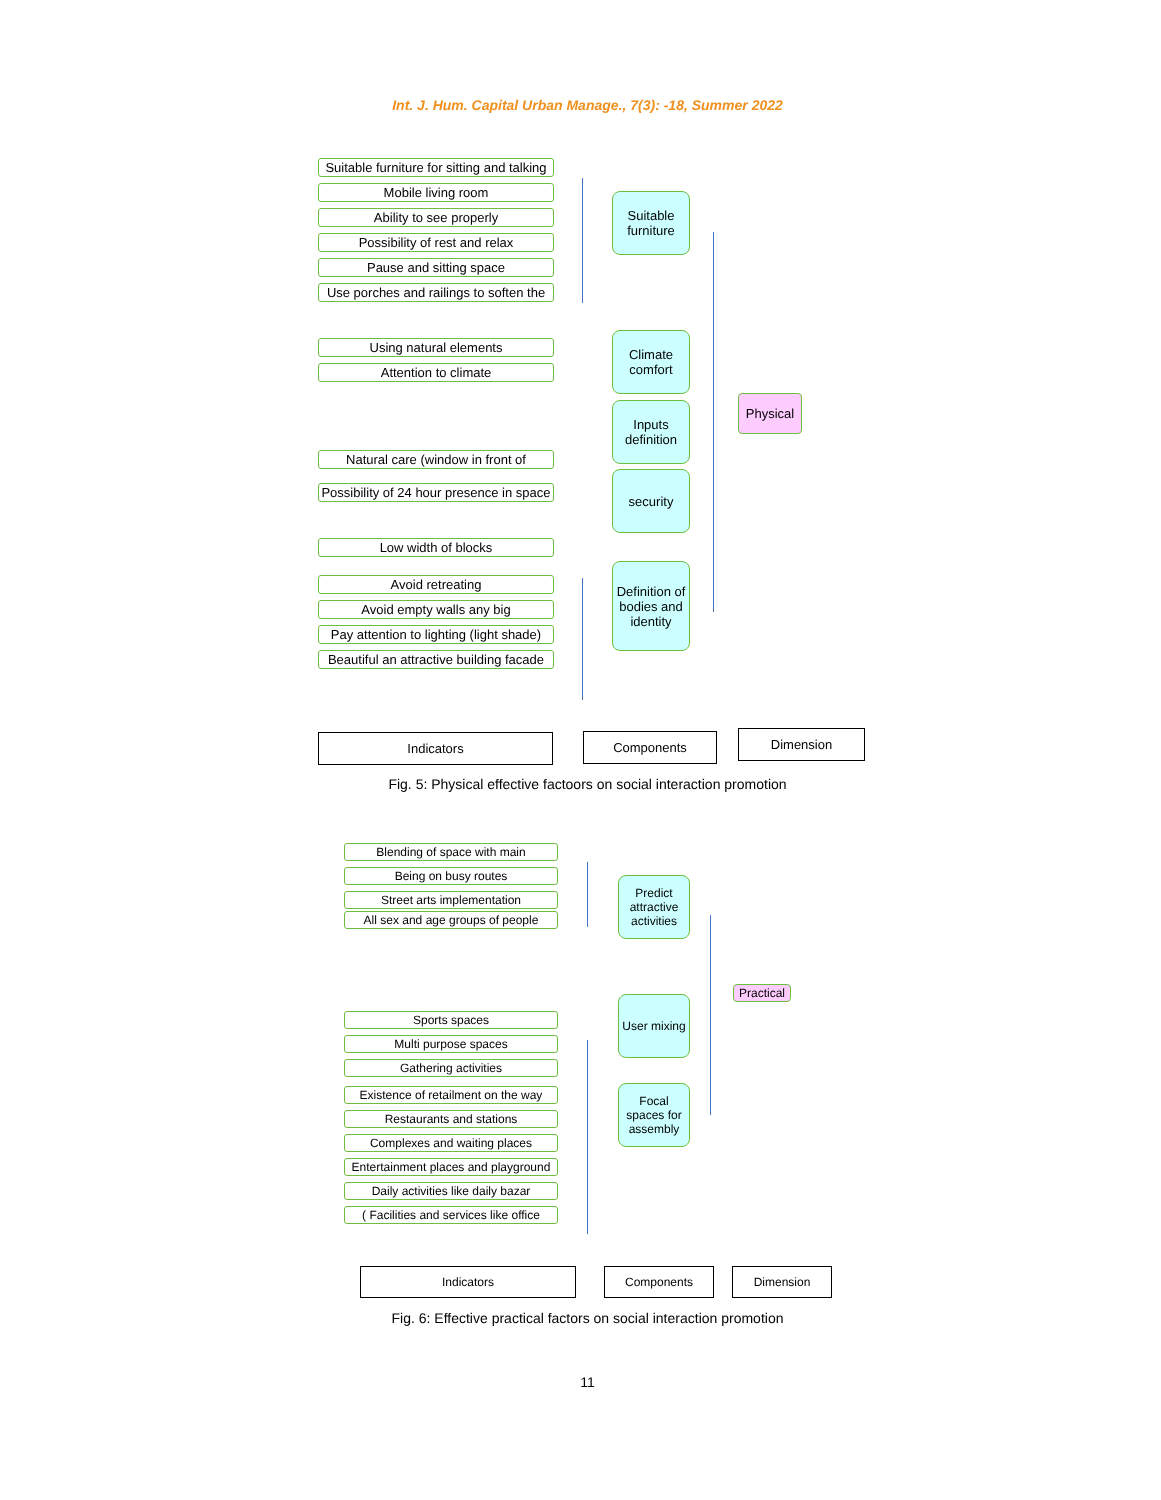Int. J. Hum. Capital Urban Manage., 7(3): -18, Summer 2022
Suitable furniture for sitting and talking
Mobile living room
Ability to see properly
Possibility of rest and relax
Pause and sitting space
Use porches and railings to soften the
Using natural elements
Attention to climate
Natural care (window in front of
Possibility of 24 hour presence in space
Low width of blocks
Avoid retreating
Avoid empty walls any big
Pay attention to lighting (light shade)
Beautiful an attractive building facade
Suitable furniture
Climate comfort
Inputs definition
security
Definition of bodies and identity
Physical
Indicators Components Dimension
Fig. 5: Physical effective factoors on social interaction promotion
Blending of space with main
Being on busy routes
Street arts implementation
All sex and age groups of people
Sports spaces
Multi purpose spaces
Gathering activities
Existence of retailment on the way
Restaurants and stations
Complexes and waiting places
Entertainment places and playground
Daily activities like daily bazar
( Facilities and services like office
Predict attractive activities
User mixing
Focal spaces for assembly
Practical
Indicators Components Dimension
Fig. 6: Effective practical factors on social interaction promotion
11